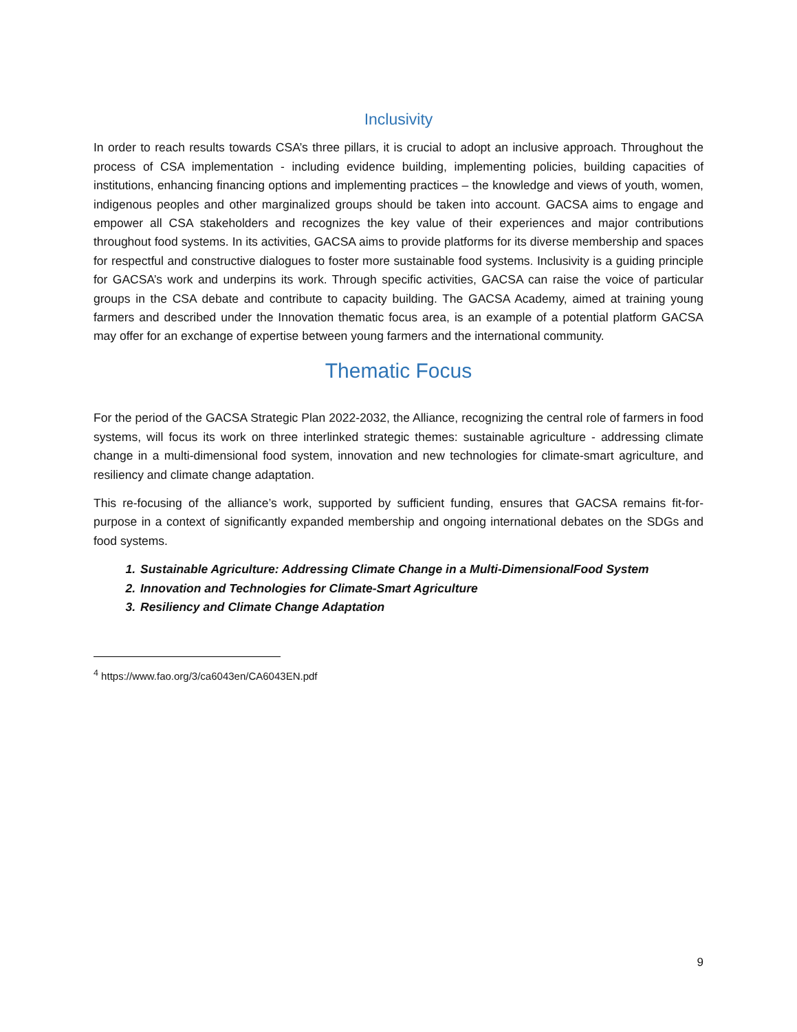Inclusivity
In order to reach results towards CSA’s three pillars, it is crucial to adopt an inclusive approach. Throughout the process of CSA implementation - including evidence building, implementing policies, building capacities of institutions, enhancing financing options and implementing practices – the knowledge and views of youth, women, indigenous peoples and other marginalized groups should be taken into account. GACSA aims to engage and empower all CSA stakeholders and recognizes the key value of their experiences and major contributions throughout food systems. In its activities, GACSA aims to provide platforms for its diverse membership and spaces for respectful and constructive dialogues to foster more sustainable food systems. Inclusivity is a guiding principle for GACSA’s work and underpins its work. Through specific activities, GACSA can raise the voice of particular groups in the CSA debate and contribute to capacity building. The GACSA Academy, aimed at training young farmers and described under the Innovation thematic focus area, is an example of a potential platform GACSA may offer for an exchange of expertise between young farmers and the international community.
Thematic Focus
For the period of the GACSA Strategic Plan 2022-2032, the Alliance, recognizing the central role of farmers in food systems, will focus its work on three interlinked strategic themes: sustainable agriculture - addressing climate change in a multi-dimensional food system, innovation and new technologies for climate-smart agriculture, and resiliency and climate change adaptation.
This re-focusing of the alliance’s work, supported by sufficient funding, ensures that GACSA remains fit-for-purpose in a context of significantly expanded membership and ongoing international debates on the SDGs and food systems.
1. Sustainable Agriculture: Addressing Climate Change in a Multi-DimensionalFood System
2. Innovation and Technologies for Climate-Smart Agriculture
3. Resiliency and Climate Change Adaptation
<sup>4</sup> https://www.fao.org/3/ca6043en/CA6043EN.pdf
9